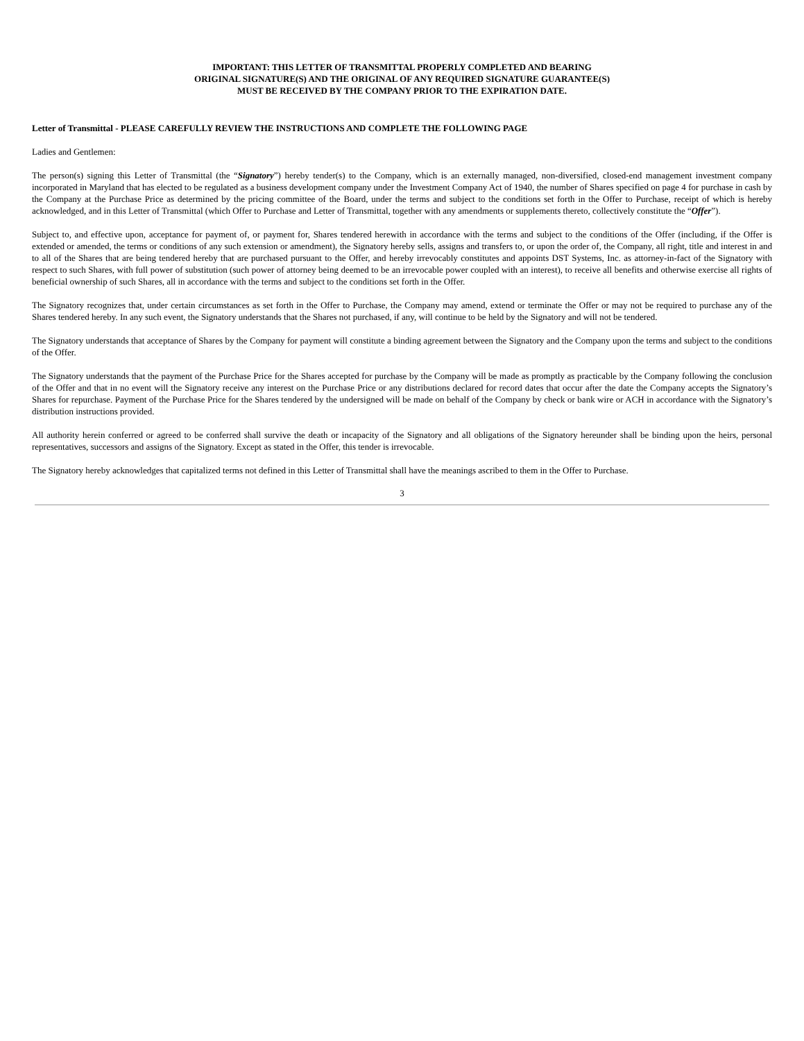IMPORTANT: THIS LETTER OF TRANSMITTAL PROPERLY COMPLETED AND BEARING
ORIGINAL SIGNATURE(S) AND THE ORIGINAL OF ANY REQUIRED SIGNATURE GUARANTEE(S)
MUST BE RECEIVED BY THE COMPANY PRIOR TO THE EXPIRATION DATE.
Letter of Transmittal - PLEASE CAREFULLY REVIEW THE INSTRUCTIONS AND COMPLETE THE FOLLOWING PAGE
Ladies and Gentlemen:
The person(s) signing this Letter of Transmittal (the “Signatory”) hereby tender(s) to the Company, which is an externally managed, non-diversified, closed-end management investment company incorporated in Maryland that has elected to be regulated as a business development company under the Investment Company Act of 1940, the number of Shares specified on page 4 for purchase in cash by the Company at the Purchase Price as determined by the pricing committee of the Board, under the terms and subject to the conditions set forth in the Offer to Purchase, receipt of which is hereby acknowledged, and in this Letter of Transmittal (which Offer to Purchase and Letter of Transmittal, together with any amendments or supplements thereto, collectively constitute the “Offer”).
Subject to, and effective upon, acceptance for payment of, or payment for, Shares tendered herewith in accordance with the terms and subject to the conditions of the Offer (including, if the Offer is extended or amended, the terms or conditions of any such extension or amendment), the Signatory hereby sells, assigns and transfers to, or upon the order of, the Company, all right, title and interest in and to all of the Shares that are being tendered hereby that are purchased pursuant to the Offer, and hereby irrevocably constitutes and appoints DST Systems, Inc. as attorney-in-fact of the Signatory with respect to such Shares, with full power of substitution (such power of attorney being deemed to be an irrevocable power coupled with an interest), to receive all benefits and otherwise exercise all rights of beneficial ownership of such Shares, all in accordance with the terms and subject to the conditions set forth in the Offer.
The Signatory recognizes that, under certain circumstances as set forth in the Offer to Purchase, the Company may amend, extend or terminate the Offer or may not be required to purchase any of the Shares tendered hereby. In any such event, the Signatory understands that the Shares not purchased, if any, will continue to be held by the Signatory and will not be tendered.
The Signatory understands that acceptance of Shares by the Company for payment will constitute a binding agreement between the Signatory and the Company upon the terms and subject to the conditions of the Offer.
The Signatory understands that the payment of the Purchase Price for the Shares accepted for purchase by the Company will be made as promptly as practicable by the Company following the conclusion of the Offer and that in no event will the Signatory receive any interest on the Purchase Price or any distributions declared for record dates that occur after the date the Company accepts the Signatory’s Shares for repurchase. Payment of the Purchase Price for the Shares tendered by the undersigned will be made on behalf of the Company by check or bank wire or ACH in accordance with the Signatory’s distribution instructions provided.
All authority herein conferred or agreed to be conferred shall survive the death or incapacity of the Signatory and all obligations of the Signatory hereunder shall be binding upon the heirs, personal representatives, successors and assigns of the Signatory. Except as stated in the Offer, this tender is irrevocable.
The Signatory hereby acknowledges that capitalized terms not defined in this Letter of Transmittal shall have the meanings ascribed to them in the Offer to Purchase.
3